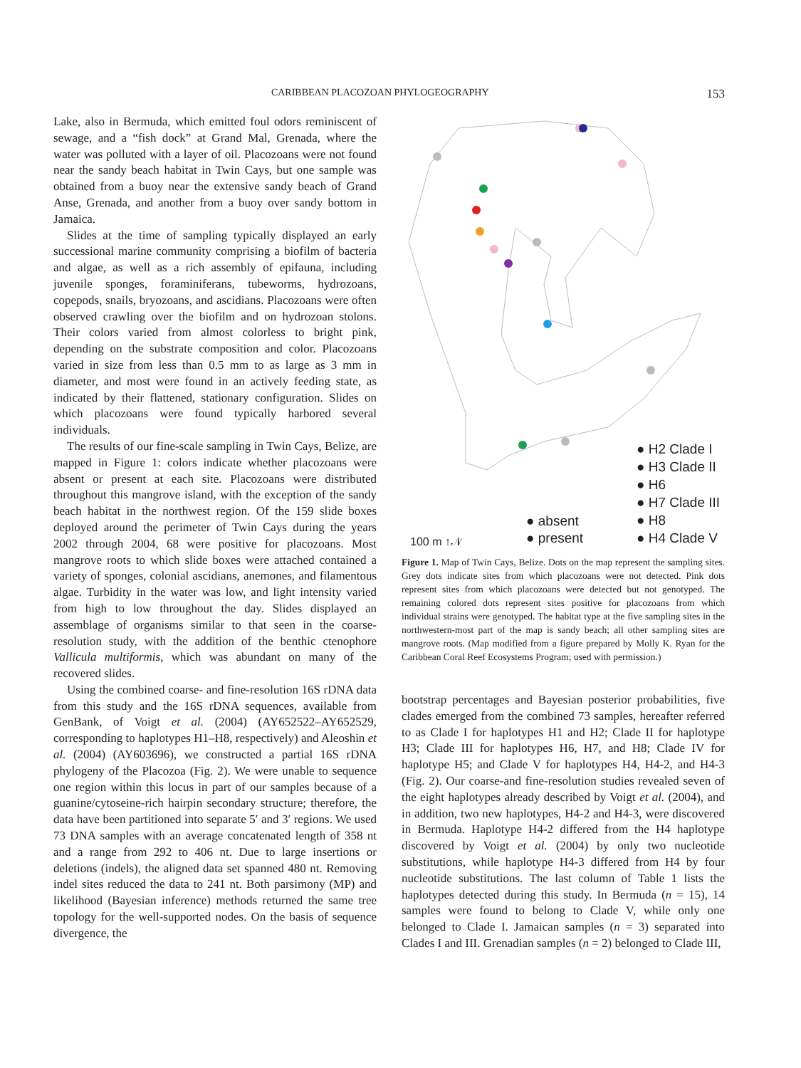CARIBBEAN PLACOZOAN PHYLOGEOGRAPHY 153
Lake, also in Bermuda, which emitted foul odors reminiscent of sewage, and a “fish dock” at Grand Mal, Grenada, where the water was polluted with a layer of oil. Placozoans were not found near the sandy beach habitat in Twin Cays, but one sample was obtained from a buoy near the extensive sandy beach of Grand Anse, Grenada, and another from a buoy over sandy bottom in Jamaica.
Slides at the time of sampling typically displayed an early successional marine community comprising a biofilm of bacteria and algae, as well as a rich assembly of epifauna, including juvenile sponges, foraminiferans, tubeworms, hydrozoans, copepods, snails, bryozoans, and ascidians. Placozoans were often observed crawling over the biofilm and on hydrozoan stolons. Their colors varied from almost colorless to bright pink, depending on the substrate composition and color. Placozoans varied in size from less than 0.5 mm to as large as 3 mm in diameter, and most were found in an actively feeding state, as indicated by their flattened, stationary configuration. Slides on which placozoans were found typically harbored several individuals.
The results of our fine-scale sampling in Twin Cays, Belize, are mapped in Figure 1: colors indicate whether placozoans were absent or present at each site. Placozoans were distributed throughout this mangrove island, with the exception of the sandy beach habitat in the northwest region. Of the 159 slide boxes deployed around the perimeter of Twin Cays during the years 2002 through 2004, 68 were positive for placozoans. Most mangrove roots to which slide boxes were attached contained a variety of sponges, colonial ascidians, anemones, and filamentous algae. Turbidity in the water was low, and light intensity varied from high to low throughout the day. Slides displayed an assemblage of organisms similar to that seen in the coarse-resolution study, with the addition of the benthic ctenophore Vallicula multiformis, which was abundant on many of the recovered slides.
Using the combined coarse- and fine-resolution 16S rDNA data from this study and the 16S rDNA sequences, available from GenBank, of Voigt et al. (2004) (AY652522–AY652529, corresponding to haplotypes H1–H8, respectively) and Aleoshin et al. (2004) (AY603696), we constructed a partial 16S rDNA phylogeny of the Placozoa (Fig. 2). We were unable to sequence one region within this locus in part of our samples because of a guanine/cytoseine-rich hairpin secondary structure; therefore, the data have been partitioned into separate 5′ and 3′ regions. We used 73 DNA samples with an average concatenated length of 358 nt and a range from 292 to 406 nt. Due to large insertions or deletions (indels), the aligned data set spanned 480 nt. Removing indel sites reduced the data to 241 nt. Both parsimony (MP) and likelihood (Bayesian inference) methods returned the same tree topology for the well-supported nodes. On the basis of sequence divergence, the
● H2 Clade I
● H3 Clade II
● H6
● H7 Clade III
● H8
● H4 Clade V
● absent
● present
100 m ↑𝒩
Figure 1. Map of Twin Cays, Belize. Dots on the map represent the sampling sites. Grey dots indicate sites from which placozoans were not detected. Pink dots represent sites from which placozoans were detected but not genotyped. The remaining colored dots represent sites positive for placozoans from which individual strains were genotyped. The habitat type at the five sampling sites in the northwestern-most part of the map is sandy beach; all other sampling sites are mangrove roots. (Map modified from a figure prepared by Molly K. Ryan for the Caribbean Coral Reef Ecosystems Program; used with permission.)
bootstrap percentages and Bayesian posterior probabilities, five clades emerged from the combined 73 samples, hereafter referred to as Clade I for haplotypes H1 and H2; Clade II for haplotype H3; Clade III for haplotypes H6, H7, and H8; Clade IV for haplotype H5; and Clade V for haplotypes H4, H4-2, and H4-3 (Fig. 2). Our coarse-and fine-resolution studies revealed seven of the eight haplotypes already described by Voigt et al. (2004), and in addition, two new haplotypes, H4-2 and H4-3, were discovered in Bermuda. Haplotype H4-2 differed from the H4 haplotype discovered by Voigt et al. (2004) by only two nucleotide substitutions, while haplotype H4-3 differed from H4 by four nucleotide substitutions. The last column of Table 1 lists the haplotypes detected during this study. In Bermuda (n = 15), 14 samples were found to belong to Clade V, while only one belonged to Clade I. Jamaican samples (n = 3) separated into Clades I and III. Grenadian samples (n = 2) belonged to Clade III,